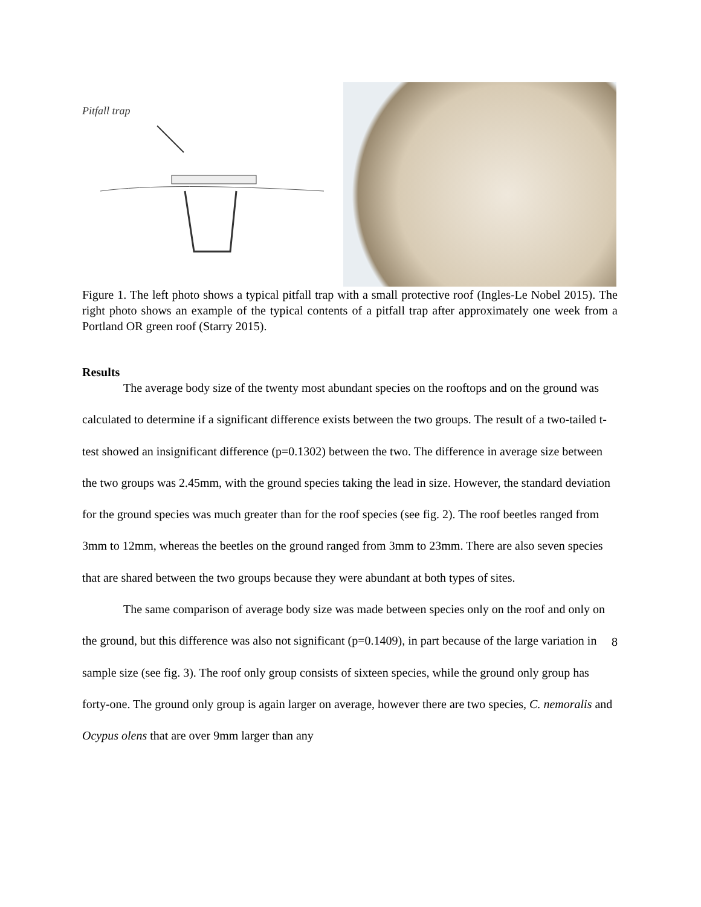Pitfall trap
Figure 1. The left photo shows a typical pitfall trap with a small protective roof (Ingles-Le Nobel 2015). The right photo shows an example of the typical contents of a pitfall trap after approximately one week from a Portland OR green roof (Starry 2015).
Results
The average body size of the twenty most abundant species on the rooftops and on the ground was calculated to determine if a significant difference exists between the two groups. The result of a two-tailed t-test showed an insignificant difference (p=0.1302) between the two. The difference in average size between the two groups was 2.45mm, with the ground species taking the lead in size. However, the standard deviation for the ground species was much greater than for the roof species (see fig. 2). The roof beetles ranged from 3mm to 12mm, whereas the beetles on the ground ranged from 3mm to 23mm. There are also seven species that are shared between the two groups because they were abundant at both types of sites.
The same comparison of average body size was made between species only on the roof and only on the ground, but this difference was also not significant (p=0.1409), in part because of the large variation in sample size (see fig. 3). The roof only group consists of sixteen species, while the ground only group has forty-one. The ground only group is again larger on average, however there are two species, C. nemoralis and Ocypus olens that are over 9mm larger than any
8